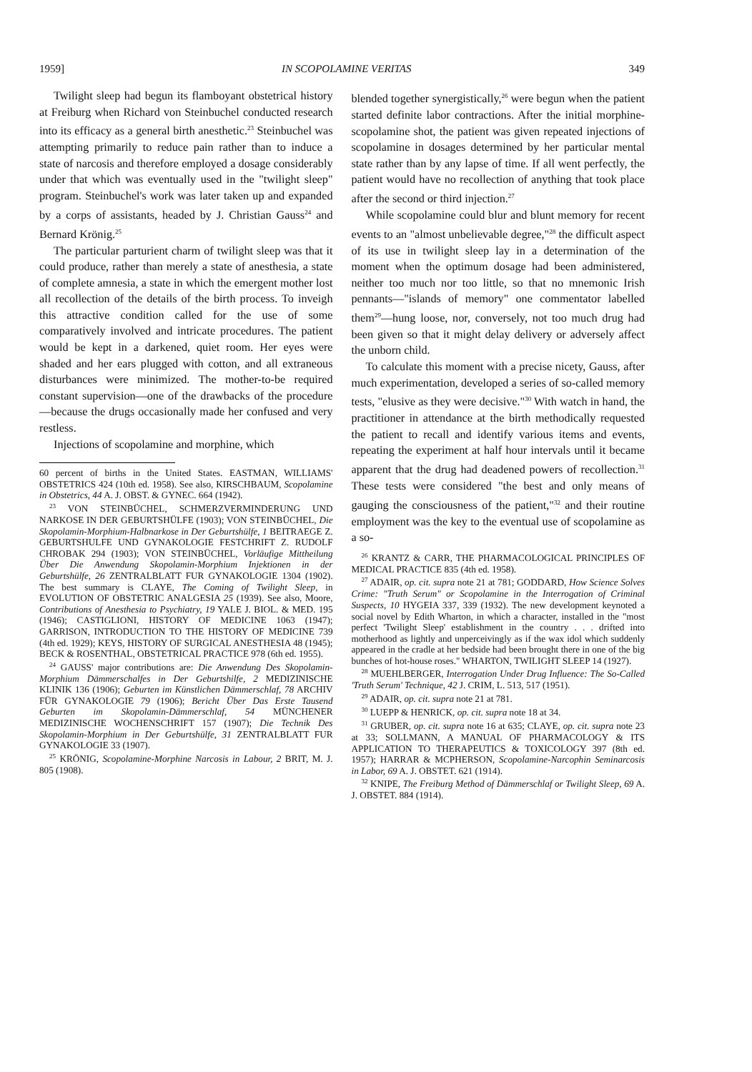1959] IN SCOPOLAMINE VERITAS 349
Twilight sleep had begun its flamboyant obstetrical history at Freiburg when Richard von Steinbuchel conducted research into its efficacy as a general birth anesthetic.<sup>23</sup> Steinbuchel was attempting primarily to reduce pain rather than to induce a state of narcosis and therefore employed a dosage considerably under that which was eventually used in the "twilight sleep" program. Steinbuchel's work was later taken up and expanded by a corps of assistants, headed by J. Christian Gauss<sup>24</sup> and Bernard Krönig.<sup>25</sup>
The particular parturient charm of twilight sleep was that it could produce, rather than merely a state of anesthesia, a state of complete amnesia, a state in which the emergent mother lost all recollection of the details of the birth process. To inveigh this attractive condition called for the use of some comparatively involved and intricate procedures. The patient would be kept in a darkened, quiet room. Her eyes were shaded and her ears plugged with cotton, and all extraneous disturbances were minimized. The mother-to-be required constant supervision—one of the drawbacks of the procedure—because the drugs occasionally made her confused and very restless.
Injections of scopolamine and morphine, which
60 percent of births in the United States. EASTMAN, WILLIAMS' OBSTETRICS 424 (10th ed. 1958). See also, KIRSCHBAUM, Scopolamine in Obstetrics, 44 A. J. OBST. & GYNEC. 664 (1942).
<sup>23</sup> VON STEINBÜCHEL, SCHMERZVERMINDERUNG UND NARKOSE IN DER GEBURTSHÜLFE (1903); VON STEINBÜCHEL, Die Skopolamin-Morphium-Halbnarkose in Der Geburtshülfe, 1 BEITRAEGE Z. GEBURTSHULFE UND GYNAKOLOGIE FESTCHRIFT Z. RUDOLF CHROBAK 294 (1903); VON STEINBÜCHEL, Vorläufige Mittheilung Über Die Anwendung Skopolamin-Morphium Injektionen in der Geburtshülfe, 26 ZENTRALBLATT FUR GYNAKOLOGIE 1304 (1902). The best summary is CLAYE, The Coming of Twilight Sleep, in EVOLUTION OF OBSTETRIC ANALGESIA 25 (1939). See also, Moore, Contributions of Anesthesia to Psychiatry, 19 YALE J. BIOL. & MED. 195 (1946); CASTIGLIONI, HISTORY OF MEDICINE 1063 (1947); GARRISON, INTRODUCTION TO THE HISTORY OF MEDICINE 739 (4th ed. 1929); KEYS, HISTORY OF SURGICAL ANESTHESIA 48 (1945); BECK & ROSENTHAL, OBSTETRICAL PRACTICE 978 (6th ed. 1955).
<sup>24</sup> GAUSS' major contributions are: Die Anwendung Des Skopolamin-Morphium Dämmerschalfes in Der Geburtshilfe, 2 MEDIZINISCHE KLINIK 136 (1906); Geburten im Künstlichen Dämmerschlaf, 78 ARCHIV FÜR GYNAKOLOGIE 79 (1906); Bericht Über Das Erste Tausend Geburten im Skopolamin-Dämmerschlaf, 54 MÜNCHENER MEDIZINISCHE WOCHENSCHRIFT 157 (1907); Die Technik Des Skopolamin-Morphium in Der Geburtshülfe, 31 ZENTRALBLATT FUR GYNAKOLOGIE 33 (1907).
<sup>25</sup> KRÖNIG, Scopolamine-Morphine Narcosis in Labour, 2 BRIT, M. J. 805 (1908).
blended together synergistically,<sup>26</sup> were begun when the patient started definite labor contractions. After the initial morphine-scopolamine shot, the patient was given repeated injections of scopolamine in dosages determined by her particular mental state rather than by any lapse of time. If all went perfectly, the patient would have no recollection of anything that took place after the second or third injection.<sup>27</sup>
While scopolamine could blur and blunt memory for recent events to an "almost unbelievable degree,"<sup>28</sup> the difficult aspect of its use in twilight sleep lay in a determination of the moment when the optimum dosage had been administered, neither too much nor too little, so that no mnemonic Irish pennants—"islands of memory" one commentator labelled them<sup>29</sup>—hung loose, nor, conversely, not too much drug had been given so that it might delay delivery or adversely affect the unborn child.
To calculate this moment with a precise nicety, Gauss, after much experimentation, developed a series of so-called memory tests, "elusive as they were decisive."<sup>30</sup> With watch in hand, the practitioner in attendance at the birth methodically requested the patient to recall and identify various items and events, repeating the experiment at half hour intervals until it became apparent that the drug had deadened powers of recollection.<sup>31</sup> These tests were considered "the best and only means of gauging the consciousness of the patient,"<sup>32</sup> and their routine employment was the key to the eventual use of scopolamine as a so-
<sup>26</sup> KRANTZ & CARR, THE PHARMACOLOGICAL PRINCIPLES OF MEDICAL PRACTICE 835 (4th ed. 1958).
<sup>27</sup> ADAIR, op. cit. supra note 21 at 781; GODDARD, How Science Solves Crime: "Truth Serum" or Scopolamine in the Interrogation of Criminal Suspects, 10 HYGEIA 337, 339 (1932). The new development keynoted a social novel by Edith Wharton, in which a character, installed in the "most perfect 'Twilight Sleep' establishment in the country . . . drifted into motherhood as lightly and unperceivingly as if the wax idol which suddenly appeared in the cradle at her bedside had been brought there in one of the big bunches of hot-house roses." WHARTON, TWILIGHT SLEEP 14 (1927).
<sup>28</sup> MUEHLBERGER, Interrogation Under Drug Influence: The So-Called 'Truth Serum' Technique, 42 J. CRIM, L. 513, 517 (1951).
<sup>29</sup> ADAIR, op. cit. supra note 21 at 781.
<sup>30</sup> LUEPP & HENRICK, op. cit. supra note 18 at 34.
<sup>31</sup> GRUBER, op. cit. supra note 16 at 635; CLAYE, op. cit. supra note 23 at 33; SOLLMANN, A MANUAL OF PHARMACOLOGY & ITS APPLICATION TO THERAPEUTICS & TOXICOLOGY 397 (8th ed. 1957); HARRAR & MCPHERSON, Scopolamine-Narcophin Seminarcosis in Labor, 69 A. J. OBSTET. 621 (1914).
<sup>32</sup> KNIPE, The Freiburg Method of Dämmerschlaf or Twilight Sleep, 69 A. J. OBSTET. 884 (1914).